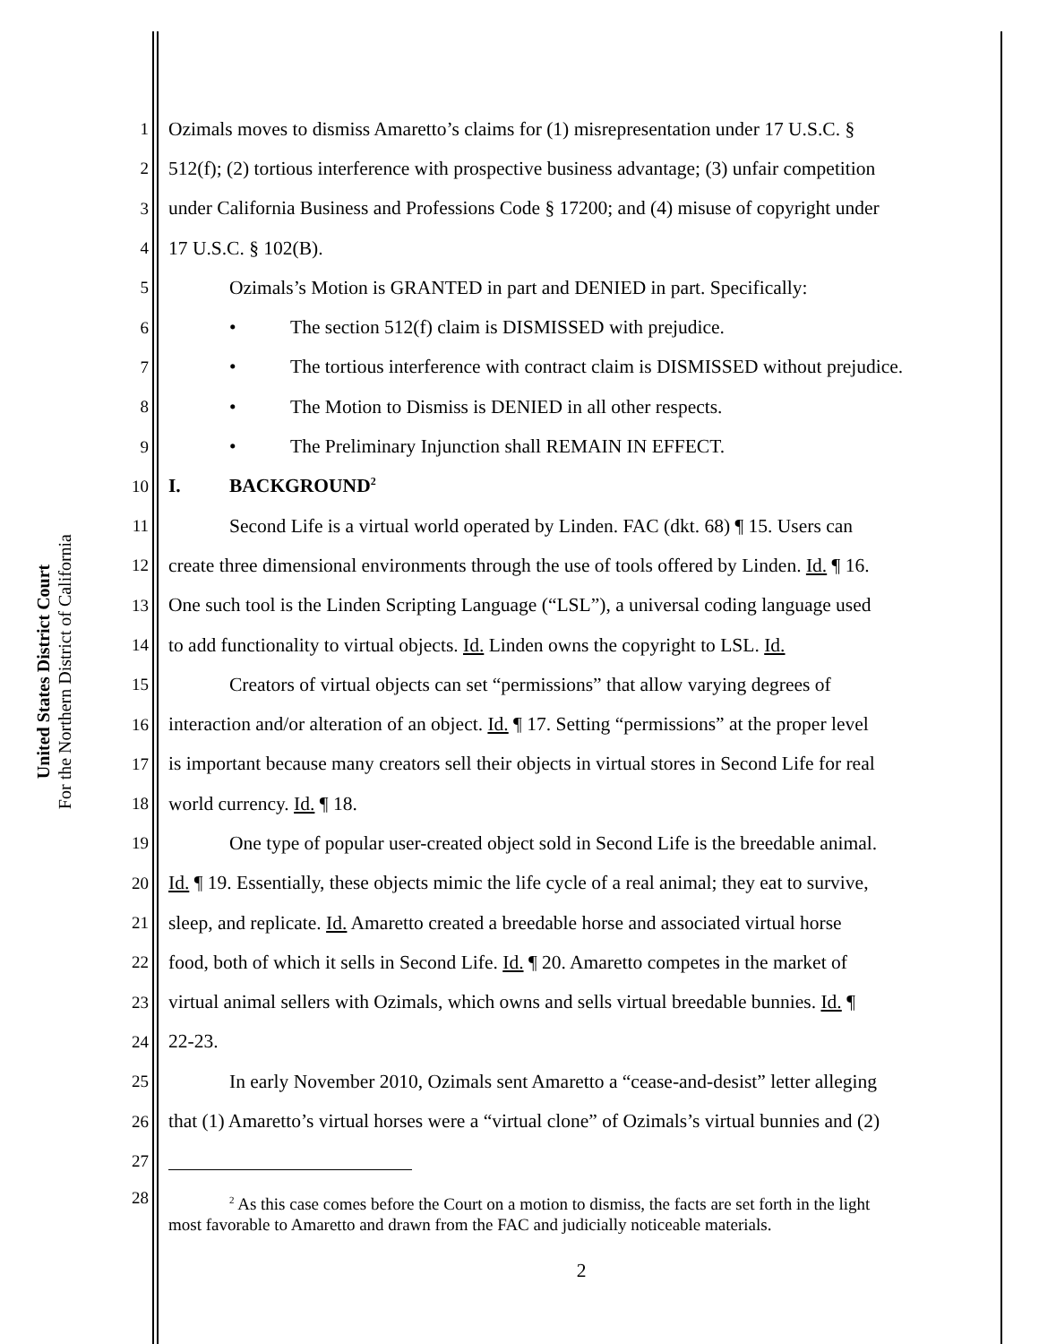United States District Court
For the Northern District of California
1 Ozimals moves to dismiss Amaretto’s claims for (1) misrepresentation under 17 U.S.C. §
2 512(f); (2) tortious interference with prospective business advantage; (3) unfair competition
3 under California Business and Professions Code § 17200; and (4) misuse of copyright under
4 17 U.S.C. § 102(B).
5 Ozimals’s Motion is GRANTED in part and DENIED in part. Specifically:
6 • The section 512(f) claim is DISMISSED with prejudice.
7 • The tortious interference with contract claim is DISMISSED without prejudice.
8 • The Motion to Dismiss is DENIED in all other respects.
9 • The Preliminary Injunction shall REMAIN IN EFFECT.
10 I. BACKGROUND<sup>2</sup>
11 Second Life is a virtual world operated by Linden. FAC (dkt. 68) ¶ 15. Users can
12 create three dimensional environments through the use of tools offered by Linden. Id. ¶ 16.
13 One such tool is the Linden Scripting Language (“LSL”), a universal coding language used
14 to add functionality to virtual objects. Id. Linden owns the copyright to LSL. Id.
15 Creators of virtual objects can set “permissions” that allow varying degrees of
16 interaction and/or alteration of an object. Id. ¶ 17. Setting “permissions” at the proper level
17 is important because many creators sell their objects in virtual stores in Second Life for real
18 world currency. Id. ¶ 18.
19 One type of popular user-created object sold in Second Life is the breedable animal.
20 Id. ¶ 19. Essentially, these objects mimic the life cycle of a real animal; they eat to survive,
21 sleep, and replicate. Id. Amaretto created a breedable horse and associated virtual horse
22 food, both of which it sells in Second Life. Id. ¶ 20. Amaretto competes in the market of
23 virtual animal sellers with Ozimals, which owns and sells virtual breedable bunnies. Id. ¶
24 22-23.
25 In early November 2010, Ozimals sent Amaretto a “cease-and-desist” letter alleging
26 that (1) Amaretto’s virtual horses were a “virtual clone” of Ozimals’s virtual bunnies and (2)
27
28
<sup>2</sup> As this case comes before the Court on a motion to dismiss, the facts are set forth in the light
most favorable to Amaretto and drawn from the FAC and judicially noticeable materials.
2